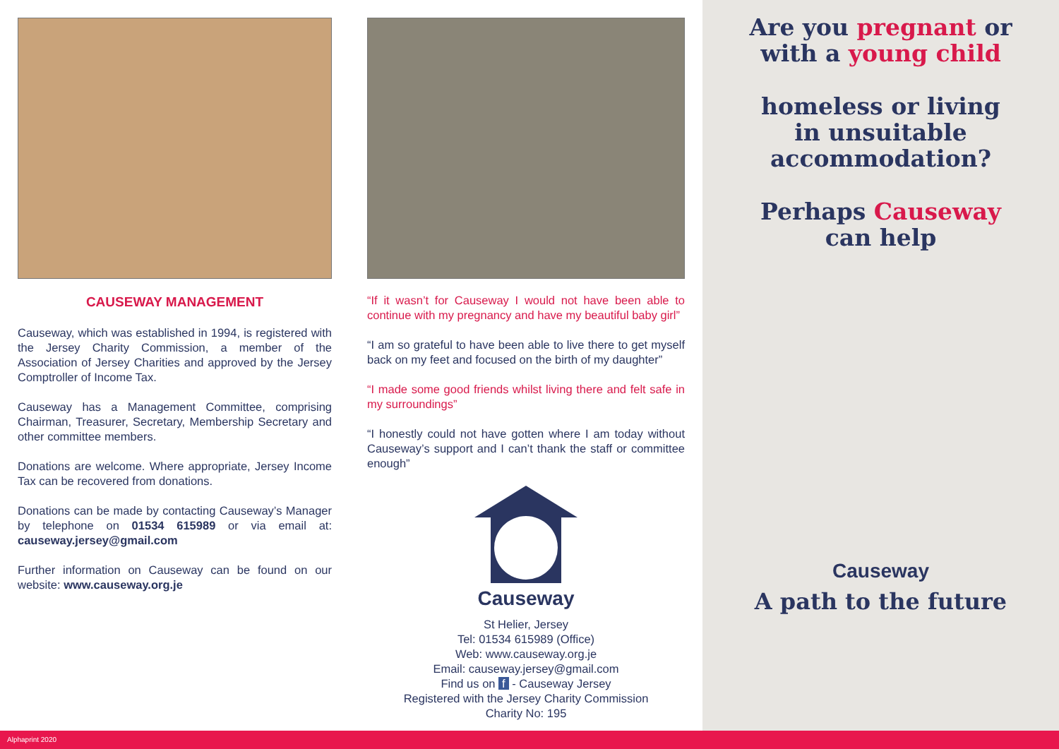CAUSEWAY MANAGEMENT
Causeway, which was established in 1994, is registered with the Jersey Charity Commission, a member of the Association of Jersey Charities and approved by the Jersey Comptroller of Income Tax.
Causeway has a Management Committee, comprising Chairman, Treasurer, Secretary, Membership Secretary and other committee members.
Donations are welcome. Where appropriate, Jersey Income Tax can be recovered from donations.
Donations can be made by contacting Causeway’s Manager by telephone on 01534 615989 or via email at: causeway.jersey@gmail.com
Further information on Causeway can be found on our website: www.causeway.org.je
“If it wasn’t for Causeway I would not have been able to continue with my pregnancy and have my beautiful baby girl”
“I am so grateful to have been able to live there to get myself back on my feet and focused on the birth of my daughter”
“I made some good friends whilst living there and felt safe in my surroundings”
“I honestly could not have gotten where I am today without Causeway’s support and I can’t thank the staff or committee enough”
Causeway
St Helier, Jersey
Tel: 01534 615989 (Office)
Web: www.causeway.org.je
Email: causeway.jersey@gmail.com
Find us on f - Causeway Jersey
Registered with the Jersey Charity Commission
Charity No: 195
Are you pregnant or
with a young child
homeless or living
in unsuitable
accommodation?
Perhaps Causeway
can help
Causeway
A path to the future
Alphaprint 2020